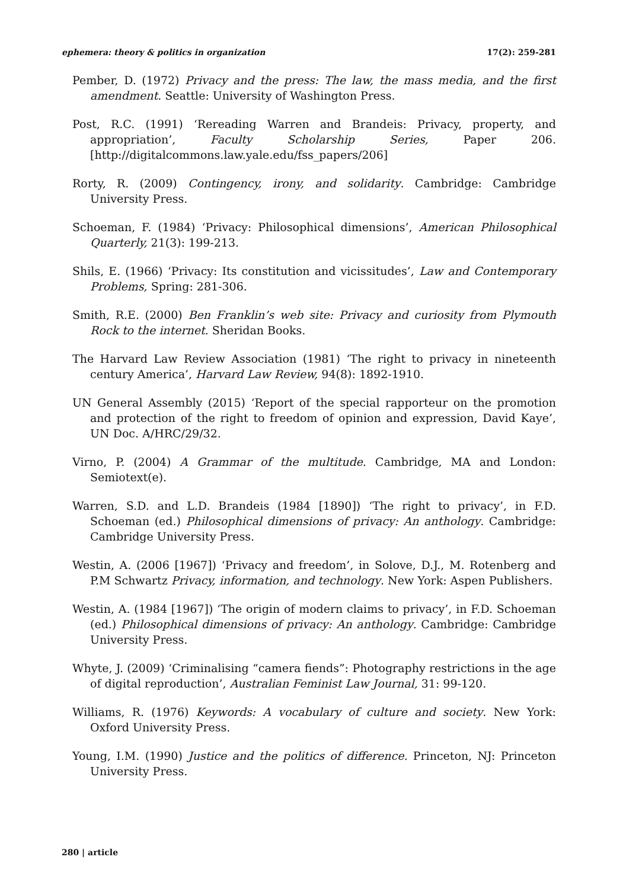ephemera: theory & politics in organization 17(2): 259-281
Pember, D. (1972) Privacy and the press: The law, the mass media, and the first amendment. Seattle: University of Washington Press.
Post, R.C. (1991) ‘Rereading Warren and Brandeis: Privacy, property, and appropriation’, Faculty Scholarship Series, Paper 206. [http://digitalcommons.law.yale.edu/fss_papers/206]
Rorty, R. (2009) Contingency, irony, and solidarity. Cambridge: Cambridge University Press.
Schoeman, F. (1984) ‘Privacy: Philosophical dimensions’, American Philosophical Quarterly, 21(3): 199-213.
Shils, E. (1966) ‘Privacy: Its constitution and vicissitudes’, Law and Contemporary Problems, Spring: 281-306.
Smith, R.E. (2000) Ben Franklin’s web site: Privacy and curiosity from Plymouth Rock to the internet. Sheridan Books.
The Harvard Law Review Association (1981) ‘The right to privacy in nineteenth century America’, Harvard Law Review, 94(8): 1892-1910.
UN General Assembly (2015) ‘Report of the special rapporteur on the promotion and protection of the right to freedom of opinion and expression, David Kaye’, UN Doc. A/HRC/29/32.
Virno, P. (2004) A Grammar of the multitude. Cambridge, MA and London: Semiotext(e).
Warren, S.D. and L.D. Brandeis (1984 [1890]) ‘The right to privacy’, in F.D. Schoeman (ed.) Philosophical dimensions of privacy: An anthology. Cambridge: Cambridge University Press.
Westin, A. (2006 [1967]) ‘Privacy and freedom’, in Solove, D.J., M. Rotenberg and P.M Schwartz Privacy, information, and technology. New York: Aspen Publishers.
Westin, A. (1984 [1967]) ‘The origin of modern claims to privacy’, in F.D. Schoeman (ed.) Philosophical dimensions of privacy: An anthology. Cambridge: Cambridge University Press.
Whyte, J. (2009) ‘Criminalising “camera fiends”: Photography restrictions in the age of digital reproduction’, Australian Feminist Law Journal, 31: 99-120.
Williams, R. (1976) Keywords: A vocabulary of culture and society. New York: Oxford University Press.
Young, I.M. (1990) Justice and the politics of difference. Princeton, NJ: Princeton University Press.
280 | article